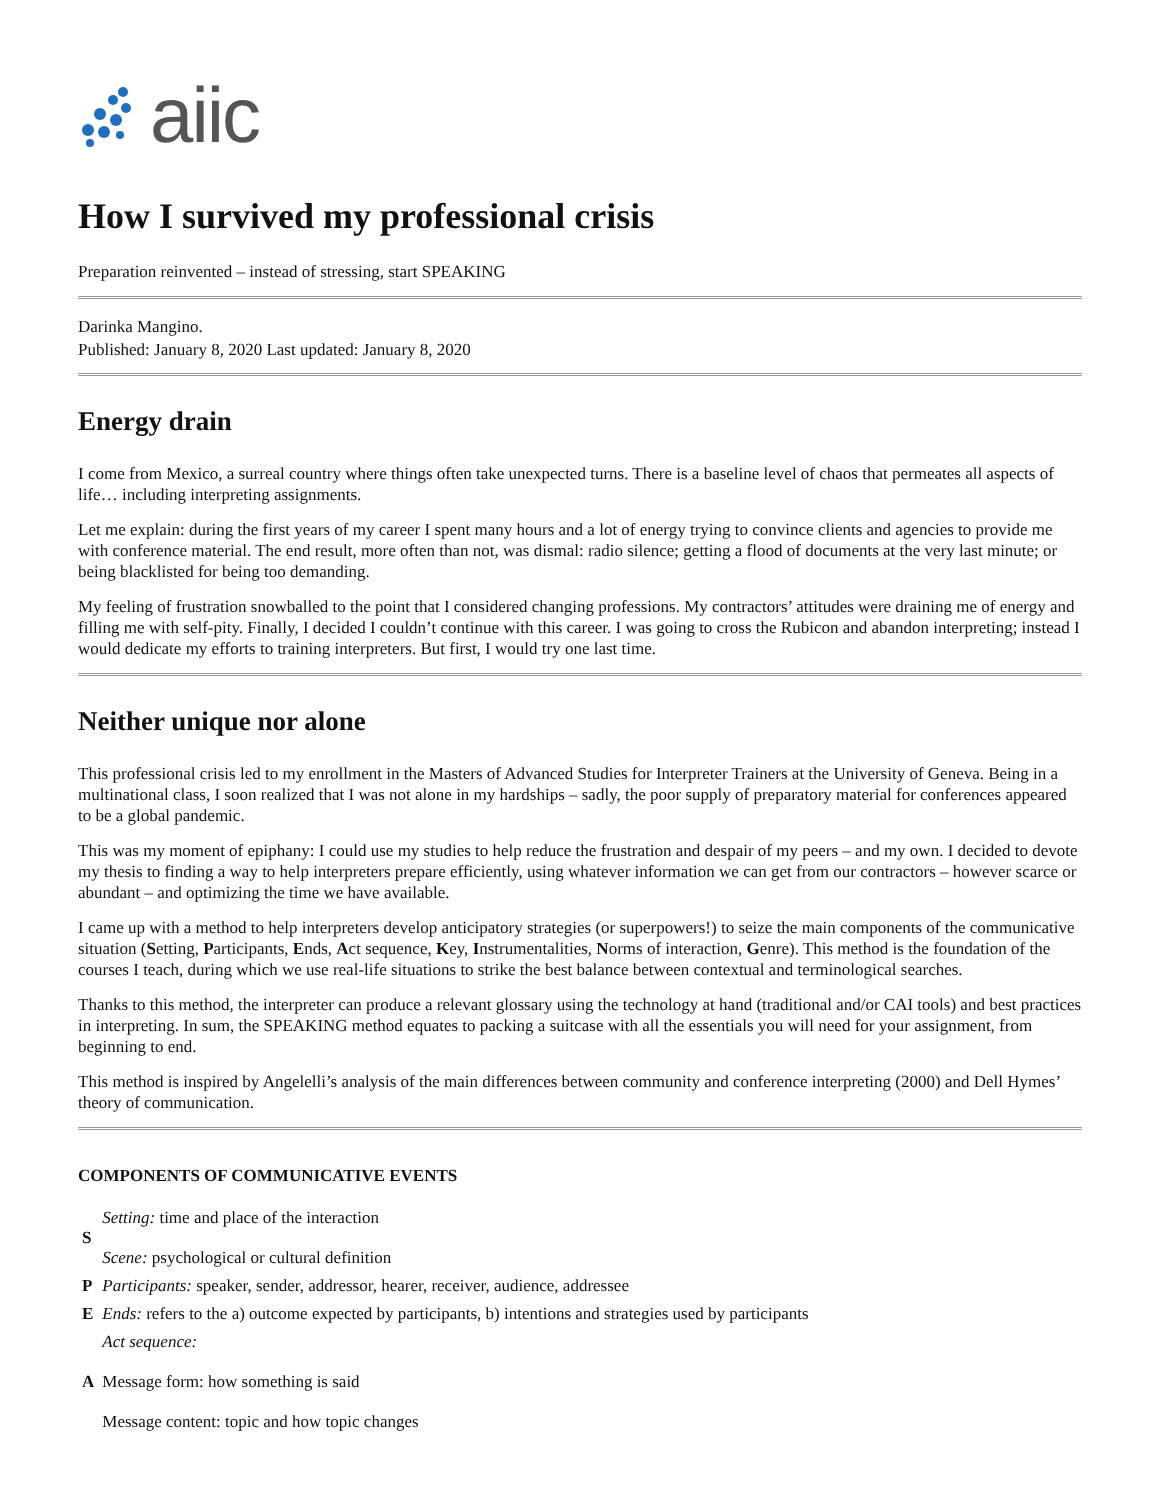aiic
How I survived my professional crisis
Preparation reinvented – instead of stressing, start SPEAKING
Darinka Mangino.
Published: January 8, 2020 Last updated: January 8, 2020
Energy drain
I come from Mexico, a surreal country where things often take unexpected turns. There is a baseline level of chaos that permeates all aspects of life… including interpreting assignments.
Let me explain: during the first years of my career I spent many hours and a lot of energy trying to convince clients and agencies to provide me with conference material. The end result, more often than not, was dismal: radio silence; getting a flood of documents at the very last minute; or being blacklisted for being too demanding.
My feeling of frustration snowballed to the point that I considered changing professions. My contractors’ attitudes were draining me of energy and filling me with self-pity. Finally, I decided I couldn’t continue with this career. I was going to cross the Rubicon and abandon interpreting; instead I would dedicate my efforts to training interpreters. But first, I would try one last time.
Neither unique nor alone
This professional crisis led to my enrollment in the Masters of Advanced Studies for Interpreter Trainers at the University of Geneva. Being in a multinational class, I soon realized that I was not alone in my hardships – sadly, the poor supply of preparatory material for conferences appeared to be a global pandemic.
This was my moment of epiphany: I could use my studies to help reduce the frustration and despair of my peers – and my own. I decided to devote my thesis to finding a way to help interpreters prepare efficiently, using whatever information we can get from our contractors – however scarce or abundant – and optimizing the time we have available.
I came up with a method to help interpreters develop anticipatory strategies (or superpowers!) to seize the main components of the communicative situation (Setting, Participants, Ends, Act sequence, Key, Instrumentalities, Norms of interaction, Genre). This method is the foundation of the courses I teach, during which we use real-life situations to strike the best balance between contextual and terminological searches.
Thanks to this method, the interpreter can produce a relevant glossary using the technology at hand (traditional and/or CAI tools) and best practices in interpreting. In sum, the SPEAKING method equates to packing a suitcase with all the essentials you will need for your assignment, from beginning to end.
This method is inspired by Angelelli’s analysis of the main differences between community and conference interpreting (2000) and Dell Hymes’ theory of communication.
COMPONENTS OF COMMUNICATIVE EVENTS
| S | Setting: time and place of the interaction Scene: psychological or cultural definition |
| P | Participants: speaker, sender, addressor, hearer, receiver, audience, addressee |
| E | Ends: refers to the a) outcome expected by participants, b) intentions and strategies used by participants |
| A | Act sequence: Message form: how something is said Message content: topic and how topic changes |